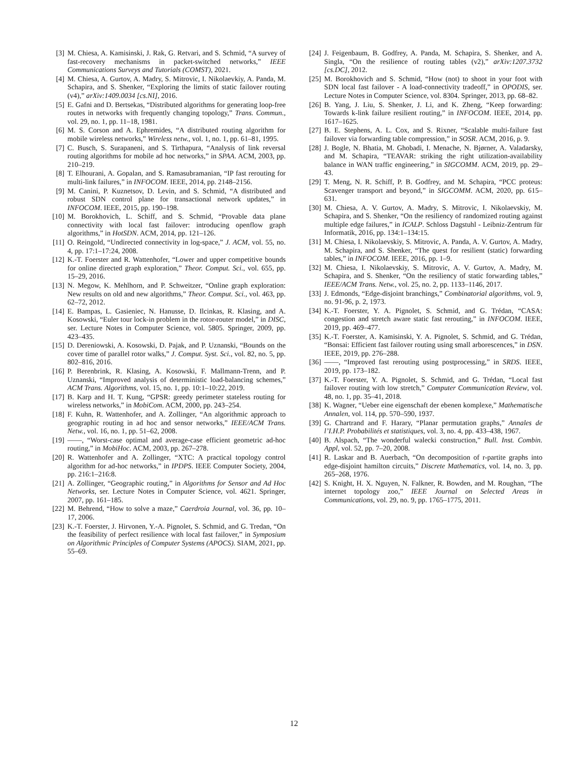[3] M. Chiesa, A. Kamisinski, J. Rak, G. Retvari, and S. Schmid, “A survey of fast-recovery mechanisms in packet-switched networks,” IEEE Communications Surveys and Tutorials (COMST), 2021.
[4] M. Chiesa, A. Gurtov, A. Madry, S. Mitrovic, I. Nikolaevkiy, A. Panda, M. Schapira, and S. Shenker, “Exploring the limits of static failover routing (v4),” arXiv:1409.0034 [cs.NI], 2016.
[5] E. Gafni and D. Bertsekas, “Distributed algorithms for generating loop-free routes in networks with frequently changing topology,” Trans. Commun., vol. 29, no. 1, pp. 11–18, 1981.
[6] M. S. Corson and A. Ephremides, “A distributed routing algorithm for mobile wireless networks,” Wireless netw., vol. 1, no. 1, pp. 61–81, 1995.
[7] C. Busch, S. Surapaneni, and S. Tirthapura, “Analysis of link reversal routing algorithms for mobile ad hoc networks,” in SPAA. ACM, 2003, pp. 210–219.
[8] T. Elhourani, A. Gopalan, and S. Ramasubramanian, “IP fast rerouting for multi-link failures,” in INFOCOM. IEEE, 2014, pp. 2148–2156.
[9] M. Canini, P. Kuznetsov, D. Levin, and S. Schmid, “A distributed and robust SDN control plane for transactional network updates,” in INFOCOM. IEEE, 2015, pp. 190–198.
[10] M. Borokhovich, L. Schiff, and S. Schmid, “Provable data plane connectivity with local fast failover: introducing openflow graph algorithms,” in HotSDN. ACM, 2014, pp. 121–126.
[11] O. Reingold, “Undirected connectivity in log-space,” J. ACM, vol. 55, no. 4, pp. 17:1–17:24, 2008.
[12] K.-T. Foerster and R. Wattenhofer, “Lower and upper competitive bounds for online directed graph exploration,” Theor. Comput. Sci., vol. 655, pp. 15–29, 2016.
[13] N. Megow, K. Mehlhorn, and P. Schweitzer, “Online graph exploration: New results on old and new algorithms,” Theor. Comput. Sci., vol. 463, pp. 62–72, 2012.
[14] E. Bampas, L. Gasieniec, N. Hanusse, D. Ilcinkas, R. Klasing, and A. Kosowski, “Euler tour lock-in problem in the rotor-router model,” in DISC, ser. Lecture Notes in Computer Science, vol. 5805. Springer, 2009, pp. 423–435.
[15] D. Dereniowski, A. Kosowski, D. Pajak, and P. Uznanski, “Bounds on the cover time of parallel rotor walks,” J. Comput. Syst. Sci., vol. 82, no. 5, pp. 802–816, 2016.
[16] P. Berenbrink, R. Klasing, A. Kosowski, F. Mallmann-Trenn, and P. Uznanski, “Improved analysis of deterministic load-balancing schemes,” ACM Trans. Algorithms, vol. 15, no. 1, pp. 10:1–10:22, 2019.
[17] B. Karp and H. T. Kung, “GPSR: greedy perimeter stateless routing for wireless networks,” in MobiCom. ACM, 2000, pp. 243–254.
[18] F. Kuhn, R. Wattenhofer, and A. Zollinger, “An algorithmic approach to geographic routing in ad hoc and sensor networks,” IEEE/ACM Trans. Netw., vol. 16, no. 1, pp. 51–62, 2008.
[19] ——, “Worst-case optimal and average-case efficient geometric ad-hoc routing,” in MobiHoc. ACM, 2003, pp. 267–278.
[20] R. Wattenhofer and A. Zollinger, “XTC: A practical topology control algorithm for ad-hoc networks,” in IPDPS. IEEE Computer Society, 2004, pp. 216:1–216:8.
[21] A. Zollinger, “Geographic routing,” in Algorithms for Sensor and Ad Hoc Networks, ser. Lecture Notes in Computer Science, vol. 4621. Springer, 2007, pp. 161–185.
[22] M. Behrend, “How to solve a maze,” Caerdroia Journal, vol. 36, pp. 10–17, 2006.
[23] K.-T. Foerster, J. Hirvonen, Y.-A. Pignolet, S. Schmid, and G. Tredan, “On the feasibility of perfect resilience with local fast failover,” in Symposium on Algorithmic Principles of Computer Systems (APOCS). SIAM, 2021, pp. 55–69.
[24] J. Feigenbaum, B. Godfrey, A. Panda, M. Schapira, S. Shenker, and A. Singla, “On the resilience of routing tables (v2),” arXiv:1207.3732 [cs.DC], 2012.
[25] M. Borokhovich and S. Schmid, “How (not) to shoot in your foot with SDN local fast failover - A load-connectivity tradeoff,” in OPODIS, ser. Lecture Notes in Computer Science, vol. 8304. Springer, 2013, pp. 68–82.
[26] B. Yang, J. Liu, S. Shenker, J. Li, and K. Zheng, “Keep forwarding: Towards k-link failure resilient routing,” in INFOCOM. IEEE, 2014, pp. 1617–1625.
[27] B. E. Stephens, A. L. Cox, and S. Rixner, “Scalable multi-failure fast failover via forwarding table compression,” in SOSR. ACM, 2016, p. 9.
[28] J. Bogle, N. Bhatia, M. Ghobadi, I. Menache, N. Bjørner, A. Valadarsky, and M. Schapira, “TEAVAR: striking the right utilization-availability balance in WAN traffic engineering,” in SIGCOMM. ACM, 2019, pp. 29–43.
[29] T. Meng, N. R. Schiff, P. B. Godfrey, and M. Schapira, “PCC proteus: Scavenger transport and beyond,” in SIGCOMM. ACM, 2020, pp. 615–631.
[30] M. Chiesa, A. V. Gurtov, A. Madry, S. Mitrovic, I. Nikolaevskiy, M. Schapira, and S. Shenker, “On the resiliency of randomized routing against multiple edge failures,” in ICALP. Schloss Dagstuhl - Leibniz-Zentrum für Informatik, 2016, pp. 134:1–134:15.
[31] M. Chiesa, I. Nikolaevskiy, S. Mitrovic, A. Panda, A. V. Gurtov, A. Madry, M. Schapira, and S. Shenker, “The quest for resilient (static) forwarding tables,” in INFOCOM. IEEE, 2016, pp. 1–9.
[32] M. Chiesa, I. Nikolaevskiy, S. Mitrovic, A. V. Gurtov, A. Madry, M. Schapira, and S. Shenker, “On the resiliency of static forwarding tables,” IEEE/ACM Trans. Netw., vol. 25, no. 2, pp. 1133–1146, 2017.
[33] J. Edmonds, “Edge-disjoint branchings,” Combinatorial algorithms, vol. 9, no. 91-96, p. 2, 1973.
[34] K.-T. Foerster, Y. A. Pignolet, S. Schmid, and G. Trédan, “CASA: congestion and stretch aware static fast rerouting,” in INFOCOM. IEEE, 2019, pp. 469–477.
[35] K.-T. Foerster, A. Kamisinski, Y. A. Pignolet, S. Schmid, and G. Trédan, “Bonsai: Efficient fast failover routing using small arborescences,” in DSN. IEEE, 2019, pp. 276–288.
[36] ——, “Improved fast rerouting using postprocessing,” in SRDS. IEEE, 2019, pp. 173–182.
[37] K.-T. Foerster, Y. A. Pignolet, S. Schmid, and G. Trédan, “Local fast failover routing with low stretch,” Computer Communication Review, vol. 48, no. 1, pp. 35–41, 2018.
[38] K. Wagner, “Ueber eine eigenschaft der ebenen komplexe,” Mathematische Annalen, vol. 114, pp. 570–590, 1937.
[39] G. Chartrand and F. Harary, “Planar permutation graphs,” Annales de l’I.H.P. Probabilités et statistiques, vol. 3, no. 4, pp. 433–438, 1967.
[40] B. Alspach, “The wonderful walecki construction,” Bull. Inst. Combin. Appl, vol. 52, pp. 7–20, 2008.
[41] R. Laskar and B. Auerbach, “On decomposition of r-partite graphs into edge-disjoint hamilton circuits,” Discrete Mathematics, vol. 14, no. 3, pp. 265–268, 1976.
[42] S. Knight, H. X. Nguyen, N. Falkner, R. Bowden, and M. Roughan, “The internet topology zoo,” IEEE Journal on Selected Areas in Communications, vol. 29, no. 9, pp. 1765–1775, 2011.
12